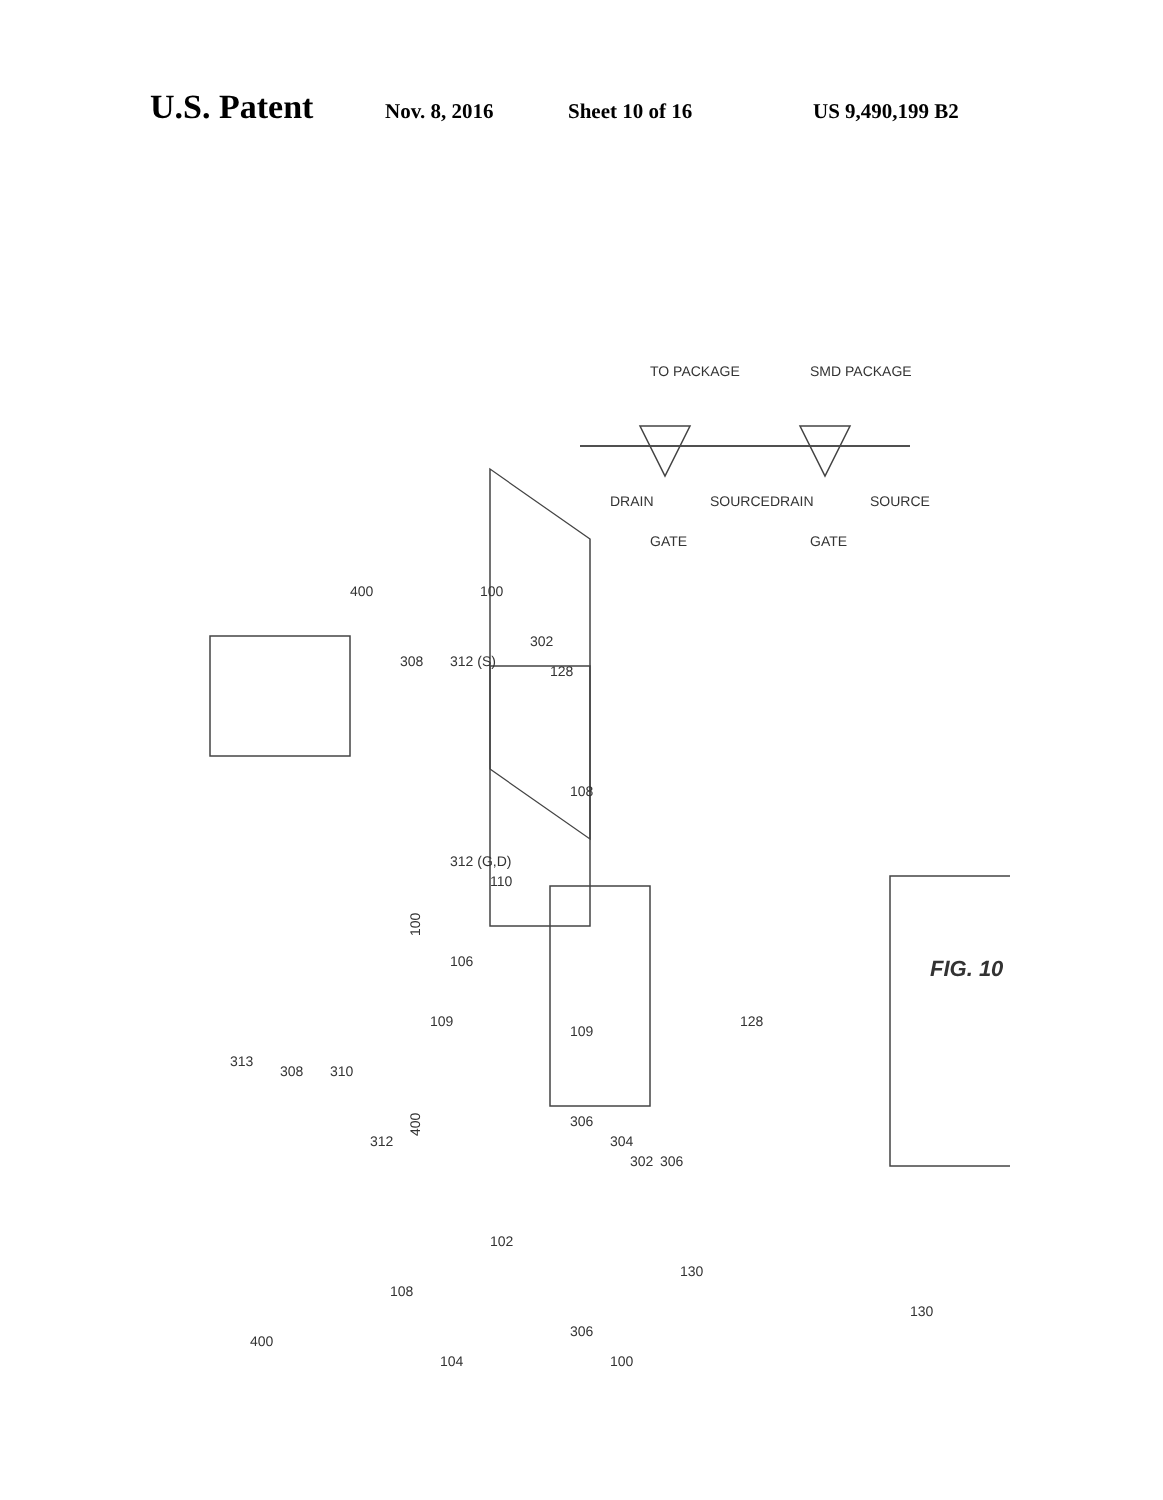U.S. Patent Nov. 8, 2016 Sheet 10 of 16 US 9,490,199 B2
400
100
TO PACKAGE
SMD PACKAGE
DRAIN
SOURCE
DRAIN
SOURCE
GATE
GATE
400
308
312 (S)
100
302
128
108
312 (G,D)
110
FIG. 10
106
109
109
313
308
310
312
306
304
302
306
128
102
130
130
108
306
400
104
100